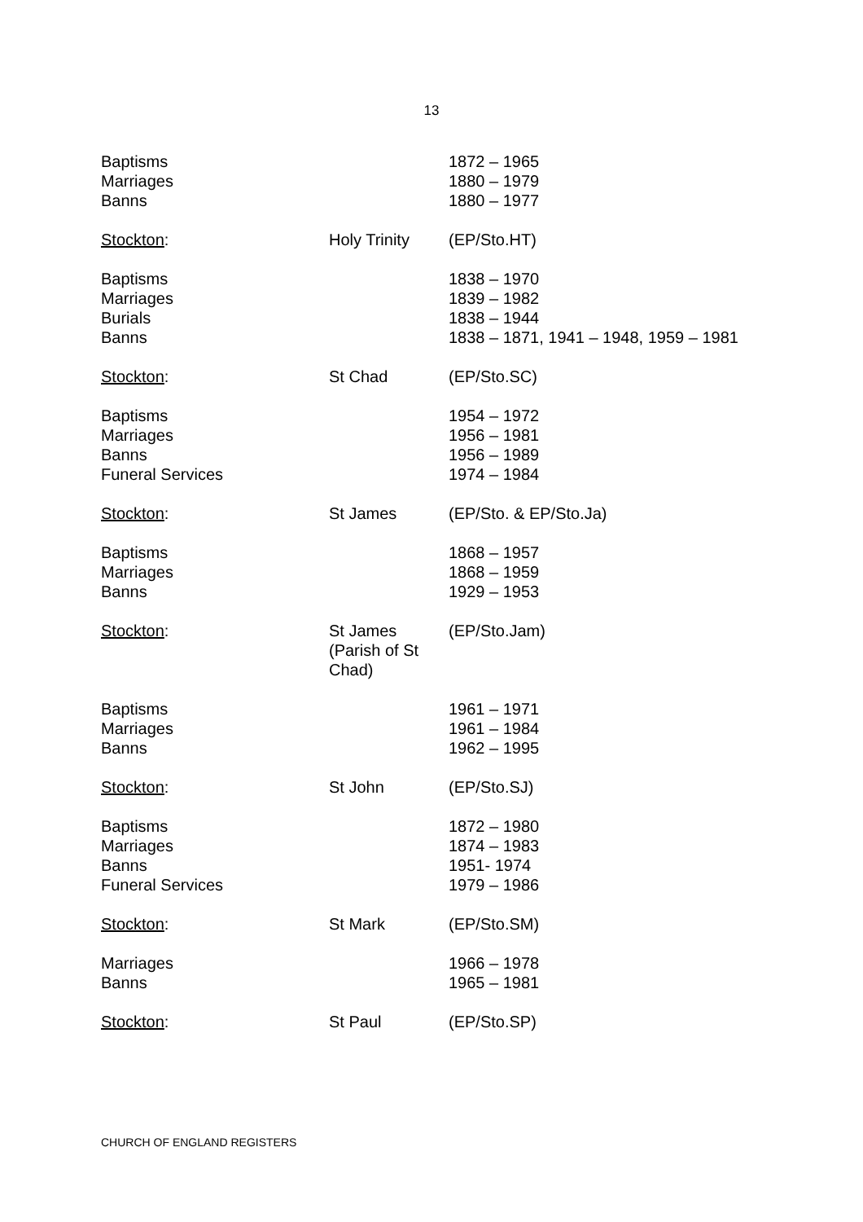13
| Baptisms | | 1872 – 1965 |
| Marriages | | 1880 – 1979 |
| Banns | | 1880 – 1977 |
| Stockton : | Holy Trinity | (EP/Sto.HT) |
| Baptisms | | 1838 – 1970 |
| Marriages | | 1839 – 1982 |
| Burials | | 1838 – 1944 |
| Banns | | 1838 – 1871, 1941 – 1948, 1959 – 1981 |
| Stockton : | St Chad | (EP/Sto.SC) |
| Baptisms | | 1954 – 1972 |
| Marriages | | 1956 – 1981 |
| Banns | | 1956 – 1989 |
| Funeral Services | | 1974 – 1984 |
| Stockton : | St James | (EP/Sto. & EP/Sto.Ja) |
| Baptisms | | 1868 – 1957 |
| Marriages | | 1868 – 1959 |
| Banns | | 1929 – 1953 |
| Stockton : | St James (Parish of St Chad) | (EP/Sto.Jam) |
| Baptisms | | 1961 – 1971 |
| Marriages | | 1961 – 1984 |
| Banns | | 1962 – 1995 |
| Stockton : | St John | (EP/Sto.SJ) |
| Baptisms | | 1872 – 1980 |
| Marriages | | 1874 – 1983 |
| Banns | | 1951- 1974 |
| Funeral Services | | 1979 – 1986 |
| Stockton : | St Mark | (EP/Sto.SM) |
| Marriages | | 1966 – 1978 |
| Banns | | 1965 – 1981 |
| Stockton : | St Paul | (EP/Sto.SP) |
CHURCH OF ENGLAND REGISTERS